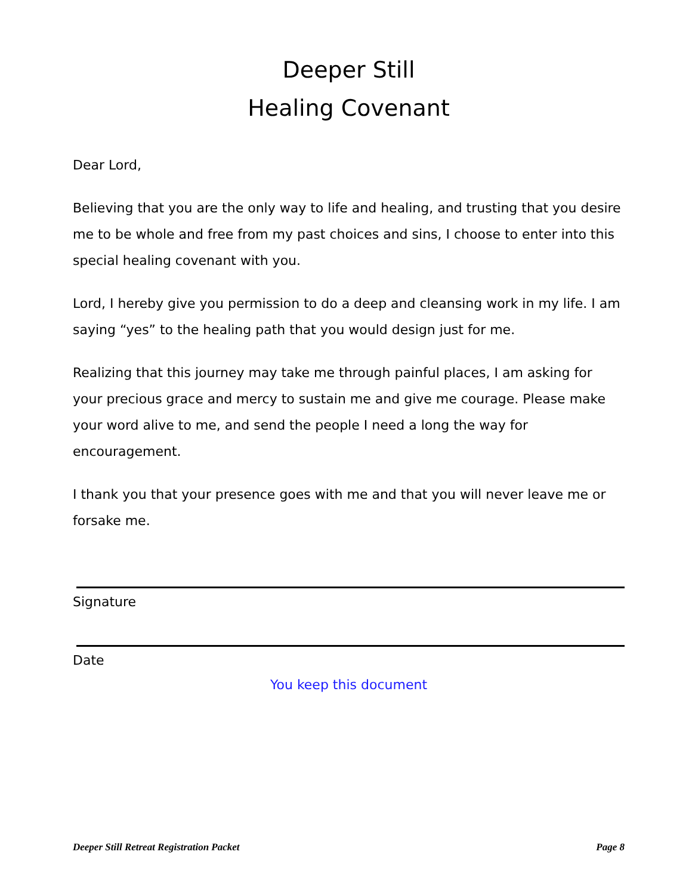Deeper Still
Healing Covenant
Dear Lord,
Believing that you are the only way to life and healing, and trusting that you desire me to be whole and free from my past choices and sins, I choose to enter into this special healing covenant with you.
Lord, I hereby give you permission to do a deep and cleansing work in my life. I am saying “yes” to the healing path that you would design just for me.
Realizing that this journey may take me through painful places, I am asking for your precious grace and mercy to sustain me and give me courage. Please make your word alive to me, and send the people I need a long the way for encouragement.
I thank you that your presence goes with me and that you will never leave me or forsake me.
Signature
Date
You keep this document
Deeper Still Retreat Registration Packet Page 8